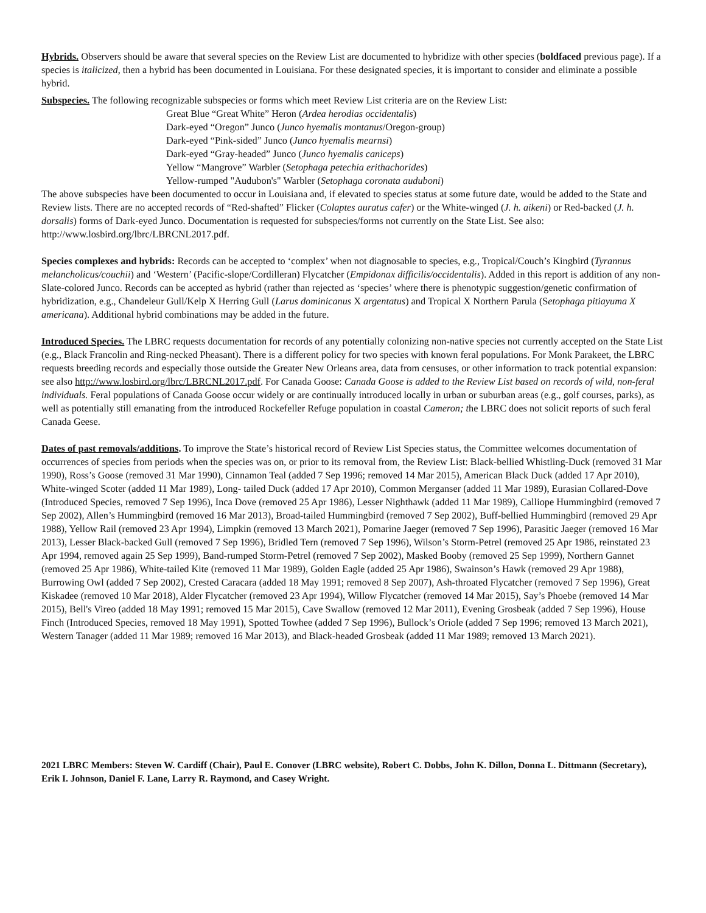Hybrids. Observers should be aware that several species on the Review List are documented to hybridize with other species (boldfaced previous page). If a species is italicized, then a hybrid has been documented in Louisiana. For these designated species, it is important to consider and eliminate a possible hybrid.
Subspecies. The following recognizable subspecies or forms which meet Review List criteria are on the Review List:
Great Blue “Great White” Heron (Ardea herodias occidentalis)
Dark-eyed “Oregon” Junco (Junco hyemalis montanus/Oregon-group)
Dark-eyed “Pink-sided” Junco (Junco hyemalis mearnsi)
Dark-eyed “Gray-headed” Junco (Junco hyemalis caniceps)
Yellow “Mangrove” Warbler (Setophaga petechia erithachorides)
Yellow-rumped "Audubon's" Warbler (Setophaga coronata auduboni)
The above subspecies have been documented to occur in Louisiana and, if elevated to species status at some future date, would be added to the State and Review lists. There are no accepted records of “Red-shafted” Flicker (Colaptes auratus cafer) or the White-winged (J. h. aikeni) or Red-backed (J. h. dorsalis) forms of Dark-eyed Junco. Documentation is requested for subspecies/forms not currently on the State List. See also: http://www.losbird.org/lbrc/LBRCNL2017.pdf.
Species complexes and hybrids: Records can be accepted to ‘complex’ when not diagnosable to species, e.g., Tropical/Couch’s Kingbird (Tyrannus melancholicus/couchii) and ‘Western’ (Pacific-slope/Cordilleran) Flycatcher (Empidonax difficilis/occidentalis). Added in this report is addition of any non-Slate-colored Junco. Records can be accepted as hybrid (rather than rejected as ‘species’ where there is phenotypic suggestion/genetic confirmation of hybridization, e.g., Chandeleur Gull/Kelp X Herring Gull (Larus dominicanus X argentatus) and Tropical X Northern Parula (Setophaga pitiayuma X americana). Additional hybrid combinations may be added in the future.
Introduced Species. The LBRC requests documentation for records of any potentially colonizing non-native species not currently accepted on the State List (e.g., Black Francolin and Ring-necked Pheasant). There is a different policy for two species with known feral populations. For Monk Parakeet, the LBRC requests breeding records and especially those outside the Greater New Orleans area, data from censuses, or other information to track potential expansion: see also http://www.losbird.org/lbrc/LBRCNL2017.pdf. For Canada Goose: Canada Goose is added to the Review List based on records of wild, non-feral individuals. Feral populations of Canada Goose occur widely or are continually introduced locally in urban or suburban areas (e.g., golf courses, parks), as well as potentially still emanating from the introduced Rockefeller Refuge population in coastal Cameron; the LBRC does not solicit reports of such feral Canada Geese.
Dates of past removals/additions. To improve the State’s historical record of Review List Species status, the Committee welcomes documentation of occurrences of species from periods when the species was on, or prior to its removal from, the Review List: Black-bellied Whistling-Duck (removed 31 Mar 1990), Ross’s Goose (removed 31 Mar 1990), Cinnamon Teal (added 7 Sep 1996; removed 14 Mar 2015), American Black Duck (added 17 Apr 2010), White-winged Scoter (added 11 Mar 1989), Long- tailed Duck (added 17 Apr 2010), Common Merganser (added 11 Mar 1989), Eurasian Collared-Dove (Introduced Species, removed 7 Sep 1996), Inca Dove (removed 25 Apr 1986), Lesser Nighthawk (added 11 Mar 1989), Calliope Hummingbird (removed 7 Sep 2002), Allen’s Hummingbird (removed 16 Mar 2013), Broad-tailed Hummingbird (removed 7 Sep 2002), Buff-bellied Hummingbird (removed 29 Apr 1988), Yellow Rail (removed 23 Apr 1994), Limpkin (removed 13 March 2021), Pomarine Jaeger (removed 7 Sep 1996), Parasitic Jaeger (removed 16 Mar 2013), Lesser Black-backed Gull (removed 7 Sep 1996), Bridled Tern (removed 7 Sep 1996), Wilson’s Storm-Petrel (removed 25 Apr 1986, reinstated 23 Apr 1994, removed again 25 Sep 1999), Band-rumped Storm-Petrel (removed 7 Sep 2002), Masked Booby (removed 25 Sep 1999), Northern Gannet (removed 25 Apr 1986), White-tailed Kite (removed 11 Mar 1989), Golden Eagle (added 25 Apr 1986), Swainson’s Hawk (removed 29 Apr 1988), Burrowing Owl (added 7 Sep 2002), Crested Caracara (added 18 May 1991; removed 8 Sep 2007), Ash-throated Flycatcher (removed 7 Sep 1996), Great Kiskadee (removed 10 Mar 2018), Alder Flycatcher (removed 23 Apr 1994), Willow Flycatcher (removed 14 Mar 2015), Say’s Phoebe (removed 14 Mar 2015), Bell's Vireo (added 18 May 1991; removed 15 Mar 2015), Cave Swallow (removed 12 Mar 2011), Evening Grosbeak (added 7 Sep 1996), House Finch (Introduced Species, removed 18 May 1991), Spotted Towhee (added 7 Sep 1996), Bullock’s Oriole (added 7 Sep 1996; removed 13 March 2021), Western Tanager (added 11 Mar 1989; removed 16 Mar 2013), and Black-headed Grosbeak (added 11 Mar 1989; removed 13 March 2021).
2021 LBRC Members: Steven W. Cardiff (Chair), Paul E. Conover (LBRC website), Robert C. Dobbs, John K. Dillon, Donna L. Dittmann (Secretary), Erik I. Johnson, Daniel F. Lane, Larry R. Raymond, and Casey Wright.